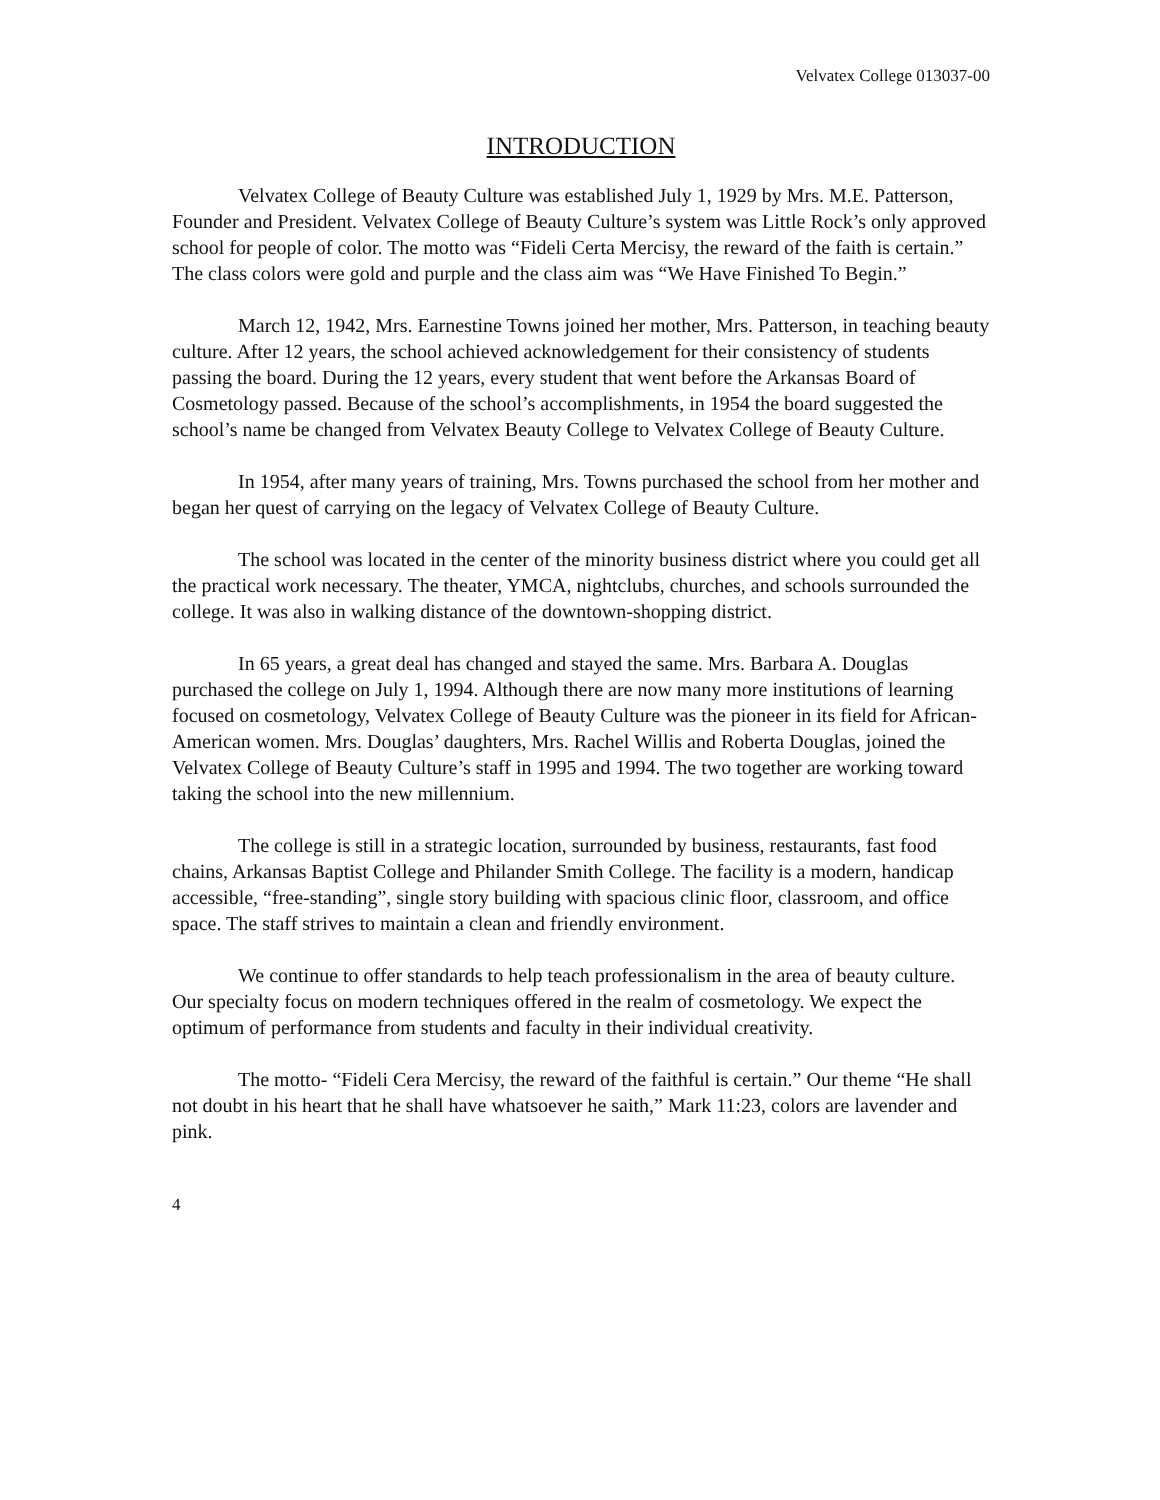Velvatex College 013037-00
INTRODUCTION
Velvatex College of Beauty Culture was established July 1, 1929 by Mrs. M.E. Patterson, Founder and President. Velvatex College of Beauty Culture’s system was Little Rock’s only approved school for people of color. The motto was “Fideli Certa Mercisy, the reward of the faith is certain.” The class colors were gold and purple and the class aim was “We Have Finished To Begin.”
March 12, 1942, Mrs. Earnestine Towns joined her mother, Mrs. Patterson, in teaching beauty culture. After 12 years, the school achieved acknowledgement for their consistency of students passing the board. During the 12 years, every student that went before the Arkansas Board of Cosmetology passed. Because of the school’s accomplishments, in 1954 the board suggested the school’s name be changed from Velvatex Beauty College to Velvatex College of Beauty Culture.
In 1954, after many years of training, Mrs. Towns purchased the school from her mother and began her quest of carrying on the legacy of Velvatex College of Beauty Culture.
The school was located in the center of the minority business district where you could get all the practical work necessary. The theater, YMCA, nightclubs, churches, and schools surrounded the college. It was also in walking distance of the downtown-shopping district.
In 65 years, a great deal has changed and stayed the same. Mrs. Barbara A. Douglas purchased the college on July 1, 1994. Although there are now many more institutions of learning focused on cosmetology, Velvatex College of Beauty Culture was the pioneer in its field for African-American women. Mrs. Douglas’ daughters, Mrs. Rachel Willis and Roberta Douglas, joined the Velvatex College of Beauty Culture’s staff in 1995 and 1994. The two together are working toward taking the school into the new millennium.
The college is still in a strategic location, surrounded by business, restaurants, fast food chains, Arkansas Baptist College and Philander Smith College. The facility is a modern, handicap accessible, “free-standing”, single story building with spacious clinic floor, classroom, and office space. The staff strives to maintain a clean and friendly environment.
We continue to offer standards to help teach professionalism in the area of beauty culture. Our specialty focus on modern techniques offered in the realm of cosmetology. We expect the optimum of performance from students and faculty in their individual creativity.
The motto- “Fideli Cera Mercisy, the reward of the faithful is certain.” Our theme “He shall not doubt in his heart that he shall have whatsoever he saith,” Mark 11:23, colors are lavender and pink.
4